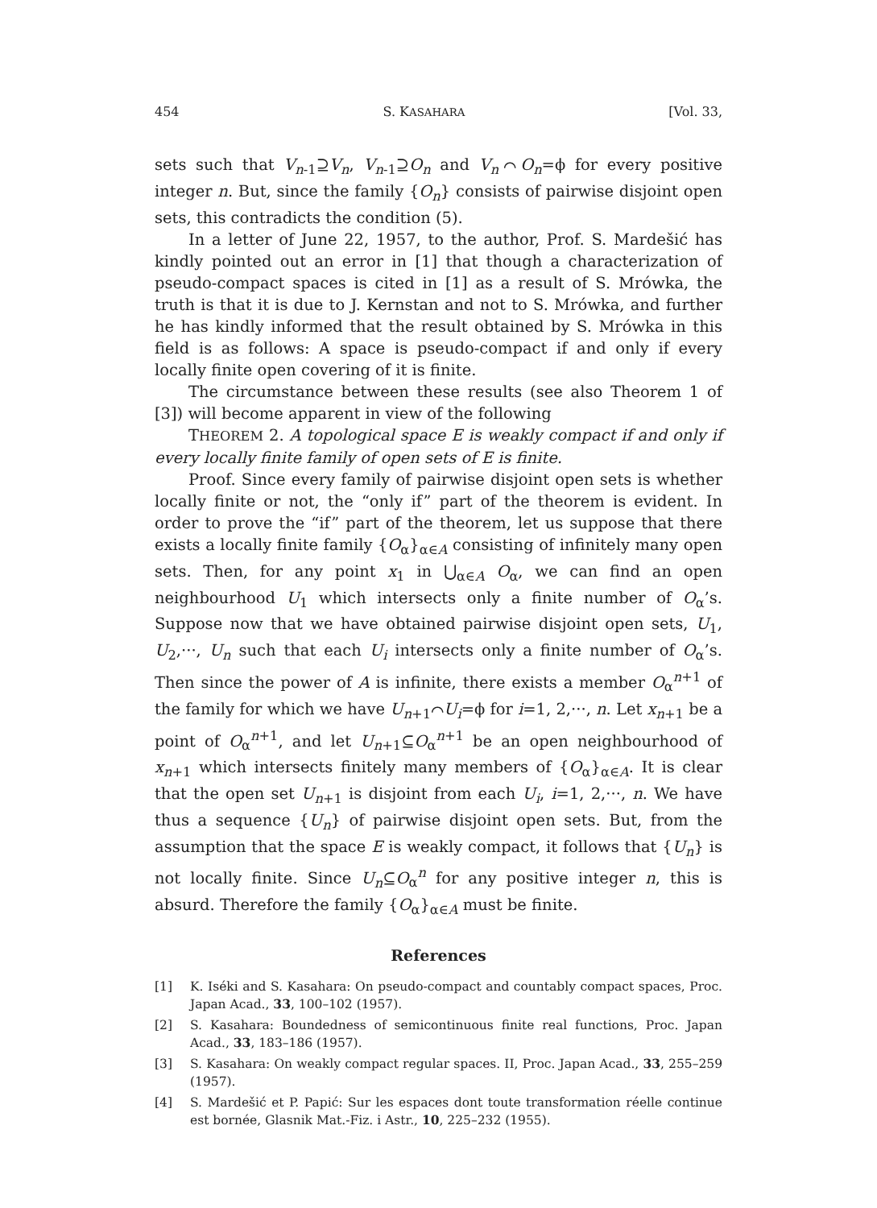454 S. KASAHARA [Vol. 33,
sets such that V<sub>n-1</sub>⊇V<sub>n</sub>, V<sub>n-1</sub>⊇O<sub>n</sub> and V<sub>n</sub>⌒O<sub>n</sub>=ϕ for every positive integer n. But, since the family {O<sub>n</sub>} consists of pairwise disjoint open sets, this contradicts the condition (5).
In a letter of June 22, 1957, to the author, Prof. S. Mardešić has kindly pointed out an error in [1] that though a characterization of pseudo-compact spaces is cited in [1] as a result of S. Mrówka, the truth is that it is due to J. Kernstan and not to S. Mrówka, and further he has kindly informed that the result obtained by S. Mrówka in this field is as follows: A space is pseudo-compact if and only if every locally finite open covering of it is finite.
The circumstance between these results (see also Theorem 1 of [3]) will become apparent in view of the following
THEOREM 2. A topological space E is weakly compact if and only if every locally finite family of open sets of E is finite.
Proof. Since every family of pairwise disjoint open sets is whether locally finite or not, the “only if” part of the theorem is evident. In order to prove the “if” part of the theorem, let us suppose that there exists a locally finite family {O<sub>α</sub>}<sub>α∈A</sub> consisting of infinitely many open sets. Then, for any point x<sub>1</sub> in ⋃<sub>α∈A</sub> O<sub>α</sub>, we can find an open neighbourhood U<sub>1</sub> which intersects only a finite number of O<sub>α</sub>’s. Suppose now that we have obtained pairwise disjoint open sets, U<sub>1</sub>, U<sub>2</sub>,···, U<sub>n</sub> such that each U<sub>i</sub> intersects only a finite number of O<sub>α</sub>’s. Then since the power of A is infinite, there exists a member O<sub>α</sub><sup>n+1</sup> of the family for which we have U<sub>n+1</sub>⌒U<sub>i</sub>=ϕ for i=1, 2,···, n. Let x<sub>n+1</sub> be a point of O<sub>α</sub><sup>n+1</sup>, and let U<sub>n+1</sub>⊆O<sub>α</sub><sup>n+1</sup> be an open neighbourhood of x<sub>n+1</sub> which intersects finitely many members of {O<sub>α</sub>}<sub>α∈A</sub>. It is clear that the open set U<sub>n+1</sub> is disjoint from each U<sub>i</sub>, i=1, 2,···, n. We have thus a sequence {U<sub>n</sub>} of pairwise disjoint open sets. But, from the assumption that the space E is weakly compact, it follows that {U<sub>n</sub>} is not locally finite. Since U<sub>n</sub>⊆O<sub>α</sub><sup>n</sup> for any positive integer n, this is absurd. Therefore the family {O<sub>α</sub>}<sub>α∈A</sub> must be finite.
References
[1] K. Iséki and S. Kasahara: On pseudo-compact and countably compact spaces, Proc. Japan Acad., 33, 100–102 (1957).
[2] S. Kasahara: Boundedness of semicontinuous finite real functions, Proc. Japan Acad., 33, 183–186 (1957).
[3] S. Kasahara: On weakly compact regular spaces. II, Proc. Japan Acad., 33, 255–259 (1957).
[4] S. Mardešić et P. Papić: Sur les espaces dont toute transformation réelle continue est bornée, Glasnik Mat.-Fiz. i Astr., 10, 225–232 (1955).